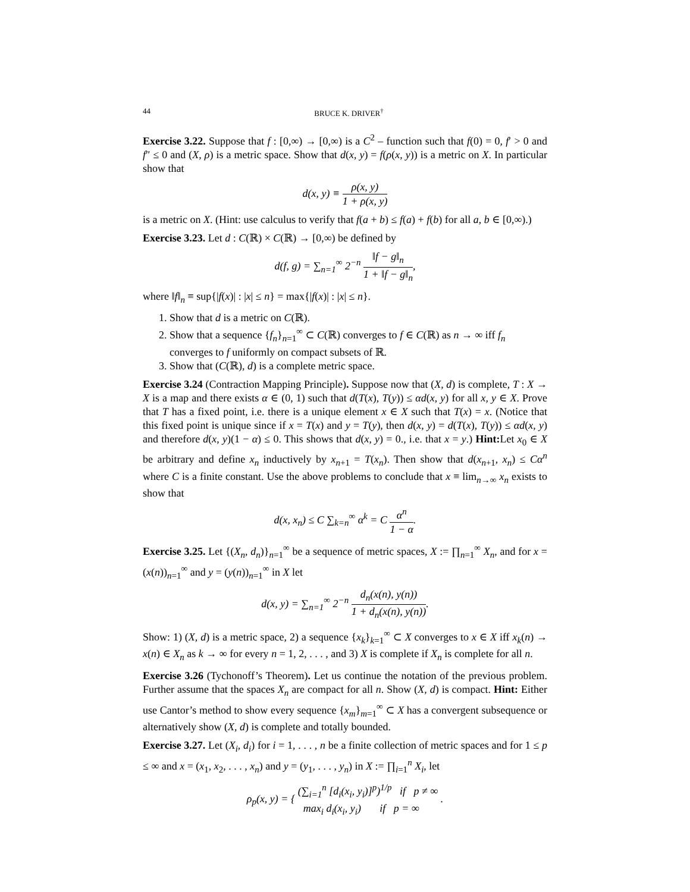44 BRUCE K. DRIVER<sup>†</sup>
Exercise 3.22. Suppose that f : [0,∞) → [0,∞) is a C<sup>2</sup> – function such that f(0) = 0, f′ > 0 and f″ ≤ 0 and (X, ρ) is a metric space. Show that d(x, y) = f(ρ(x, y)) is a metric on X. In particular show that
d(x, y) ≡ ρ(x, y) 1 + ρ(x, y)
is a metric on X. (Hint: use calculus to verify that f(a + b) ≤ f(a) + f(b) for all a, b ∈ [0,∞).)
Exercise 3.23. Let d : C(ℝ) × C(ℝ) → [0,∞) be defined by
d(f, g) = ∑<sub>n=1</sub><sup>∞</sup> 2<sup>−n</sup> ‖f − g‖<sub>n</sub> 1 + ‖f − g‖<sub>n</sub>,
where ‖f‖<sub>n</sub> ≡ sup{|f(x)| : |x| ≤ n} = max{|f(x)| : |x| ≤ n}.
1. Show that d is a metric on C(ℝ).
2. Show that a sequence {f<sub>n</sub>}<sub>n=1</sub><sup>∞</sup> ⊂ C(ℝ) converges to f ∈ C(ℝ) as n → ∞ iff f<sub>n</sub> converges to f uniformly on compact subsets of ℝ.
3. Show that (C(ℝ), d) is a complete metric space.
Exercise 3.24 (Contraction Mapping Principle). Suppose now that (X, d) is complete, T : X → X is a map and there exists α ∈ (0, 1) such that d(T(x), T(y)) ≤ αd(x, y) for all x, y ∈ X. Prove that T has a fixed point, i.e. there is a unique element x ∈ X such that T(x) = x. (Notice that this fixed point is unique since if x = T(x) and y = T(y), then d(x, y) = d(T(x), T(y)) ≤ αd(x, y) and therefore d(x, y)(1 − α) ≤ 0. This shows that d(x, y) = 0., i.e. that x = y.) Hint: Let x<sub>0</sub> ∈ X be arbitrary and define x<sub>n</sub> inductively by x<sub>n+1</sub> = T(x<sub>n</sub>). Then show that d(x<sub>n+1</sub>, x<sub>n</sub>) ≤ Cα<sup>n</sup> where C is a finite constant. Use the above problems to conclude that x ≡ lim<sub>n→∞</sub> x<sub>n</sub> exists to show that
d(x, x<sub>n</sub>) ≤ C ∑<sub>k=n</sub><sup>∞</sup> α<sup>k</sup> = C α<sup>n</sup> 1 − α.
Exercise 3.25. Let {(X<sub>n</sub>, d<sub>n</sub>)}<sub>n=1</sub><sup>∞</sup> be a sequence of metric spaces, X := ∏<sub>n=1</sub><sup>∞</sup> X<sub>n</sub>, and for x = (x(n))<sub>n=1</sub><sup>∞</sup> and y = (y(n))<sub>n=1</sub><sup>∞</sup> in X let
d(x, y) = ∑<sub>n=1</sub><sup>∞</sup> 2<sup>−n</sup> d<sub>n</sub>(x(n), y(n)) 1 + d<sub>n</sub>(x(n), y(n)).
Show: 1) (X, d) is a metric space, 2) a sequence {x<sub>k</sub>}<sub>k=1</sub><sup>∞</sup> ⊂ X converges to x ∈ X iff x<sub>k</sub>(n) → x(n) ∈ X<sub>n</sub> as k → ∞ for every n = 1, 2, . . . , and 3) X is complete if X<sub>n</sub> is complete for all n.
Exercise 3.26 (Tychonoff’s Theorem). Let us continue the notation of the previous problem. Further assume that the spaces X<sub>n</sub> are compact for all n. Show (X, d) is compact. Hint: Either use Cantor’s method to show every sequence {x<sub>m</sub>}<sub>m=1</sub><sup>∞</sup> ⊂ X has a convergent subsequence or alternatively show (X, d) is complete and totally bounded.
Exercise 3.27. Let (X<sub>i</sub>, d<sub>i</sub>) for i = 1, . . . , n be a finite collection of metric spaces and for 1 ≤ p ≤ ∞ and x = (x<sub>1</sub>, x<sub>2</sub>, . . . , x<sub>n</sub>) and y = (y<sub>1</sub>, . . . , y<sub>n</sub>) in X := ∏<sub>i=1</sub><sup>n</sup> X<sub>i</sub>, let
ρ<sub>p</sub>(x, y) = { (∑<sub>i=1</sub><sup>n</sup> [d<sub>i</sub>(x<sub>i</sub>, y<sub>i</sub>)]<sup>p</sup>)<sup>1/p</sup> if p ≠ ∞ max<sub>i</sub> d<sub>i</sub>(x<sub>i</sub>, y<sub>i</sub>) if p = ∞ .